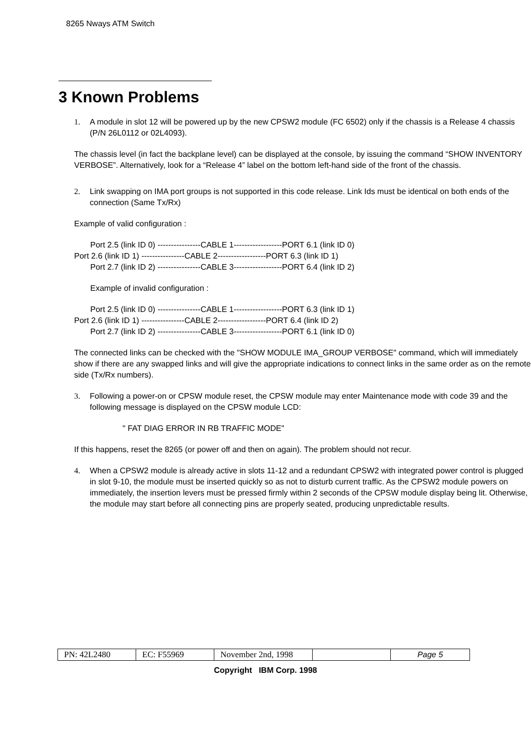8265 Nways ATM Switch
3 Known Problems
1. A module in slot 12 will be powered up by the new CPSW2 module (FC 6502) only if the chassis is a Release 4 chassis (P/N 26L0112 or 02L4093).
The chassis level (in fact the backplane level) can be displayed at the console, by issuing the command “SHOW INVENTORY VERBOSE”. Alternatively, look for a “Release 4” label on the bottom left-hand side of the front of the chassis.
2. Link swapping on IMA port groups is not supported in this code release. Link Ids must be identical on both ends of the connection (Same Tx/Rx)
Example of valid configuration :
Port 2.5 (link ID 0) ----------------CABLE 1------------------PORT 6.1 (link ID 0)
Port 2.6 (link ID 1) ----------------CABLE 2------------------PORT 6.3 (link ID 1)
Port 2.7 (link ID 2) ----------------CABLE 3------------------PORT 6.4 (link ID 2)
Example of invalid configuration :
Port 2.5 (link ID 0) ----------------CABLE 1------------------PORT 6.3 (link ID 1)
Port 2.6 (link ID 1) ----------------CABLE 2------------------PORT 6.4 (link ID 2)
Port 2.7 (link ID 2) ----------------CABLE 3------------------PORT 6.1 (link ID 0)
The connected links can be checked with the "SHOW MODULE IMA_GROUP VERBOSE" command, which will immediately show if there are any swapped links and will give the appropriate indications to connect links in the same order as on the remote side (Tx/Rx numbers).
3. Following a power-on or CPSW module reset, the CPSW module may enter Maintenance mode with code 39 and the following message is displayed on the CPSW module LCD:
" FAT DIAG ERROR IN RB TRAFFIC MODE"
If this happens, reset the 8265 (or power off and then on again). The problem should not recur.
4. When a CPSW2 module is already active in slots 11-12 and a redundant CPSW2 with integrated power control is plugged in slot 9-10, the module must be inserted quickly so as not to disturb current traffic. As the CPSW2 module powers on immediately, the insertion levers must be pressed firmly within 2 seconds of the CPSW module display being lit. Otherwise, the module may start before all connecting pins are properly seated, producing unpredictable results.
| PN: 42L2480 | EC: F55969 | November 2nd, 1998 | | Page 5 |
Copyright IBM Corp. 1998